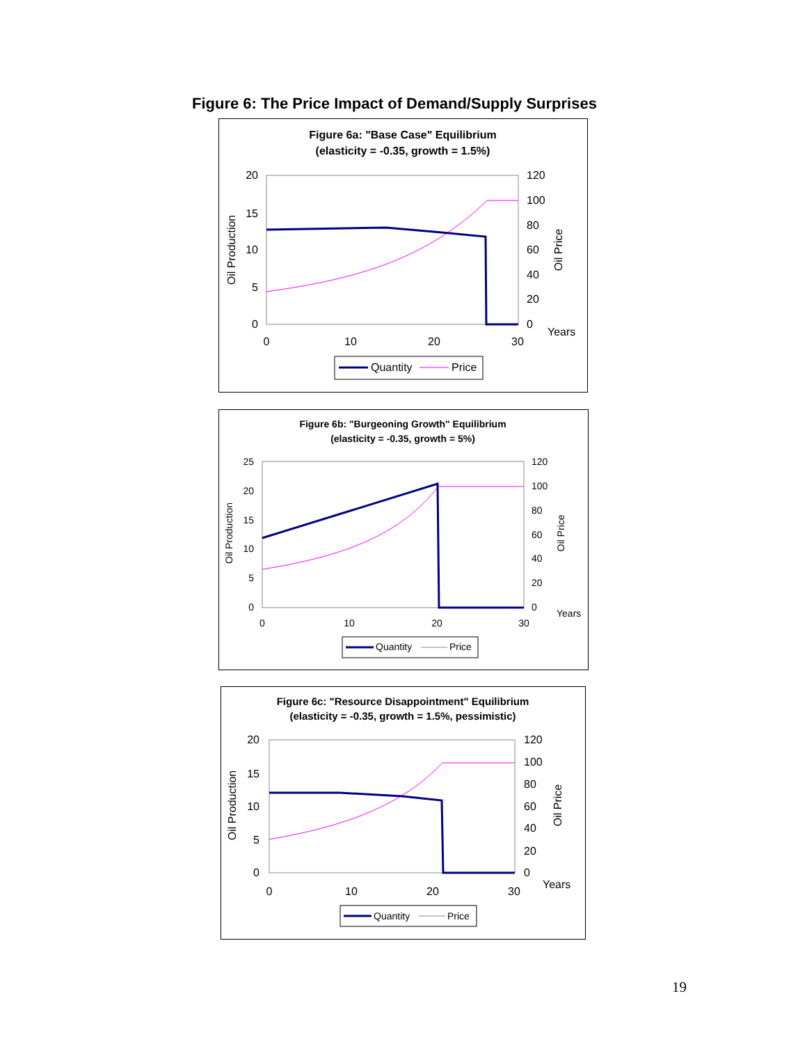Figure 6: The Price Impact of Demand/Supply Surprises
Figure 6a: "Base Case" Equilibrium
(elasticity = -0.35, growth = 1.5%)
20
15
10
5
0
120
100
80
60
40
20
0
0
10
20
30
Years
Oil Production
Oil Price
Quantity
Price
Figure 6b: "Burgeoning Growth" Equilibrium
(elasticity = -0.35, growth = 5%)
25
20
15
10
5
0
120
100
80
60
40
20
0
0
10
20
30
Years
Oil Production
Oil Price
Quantity
Price
Figure 6c: "Resource Disappointment" Equilibrium
(elasticity = -0.35, growth = 1.5%, pessimistic)
20
15
10
5
0
120
100
80
60
40
20
0
0
10
20
30
Years
Oil Production
Oil Price
Quantity
Price
19